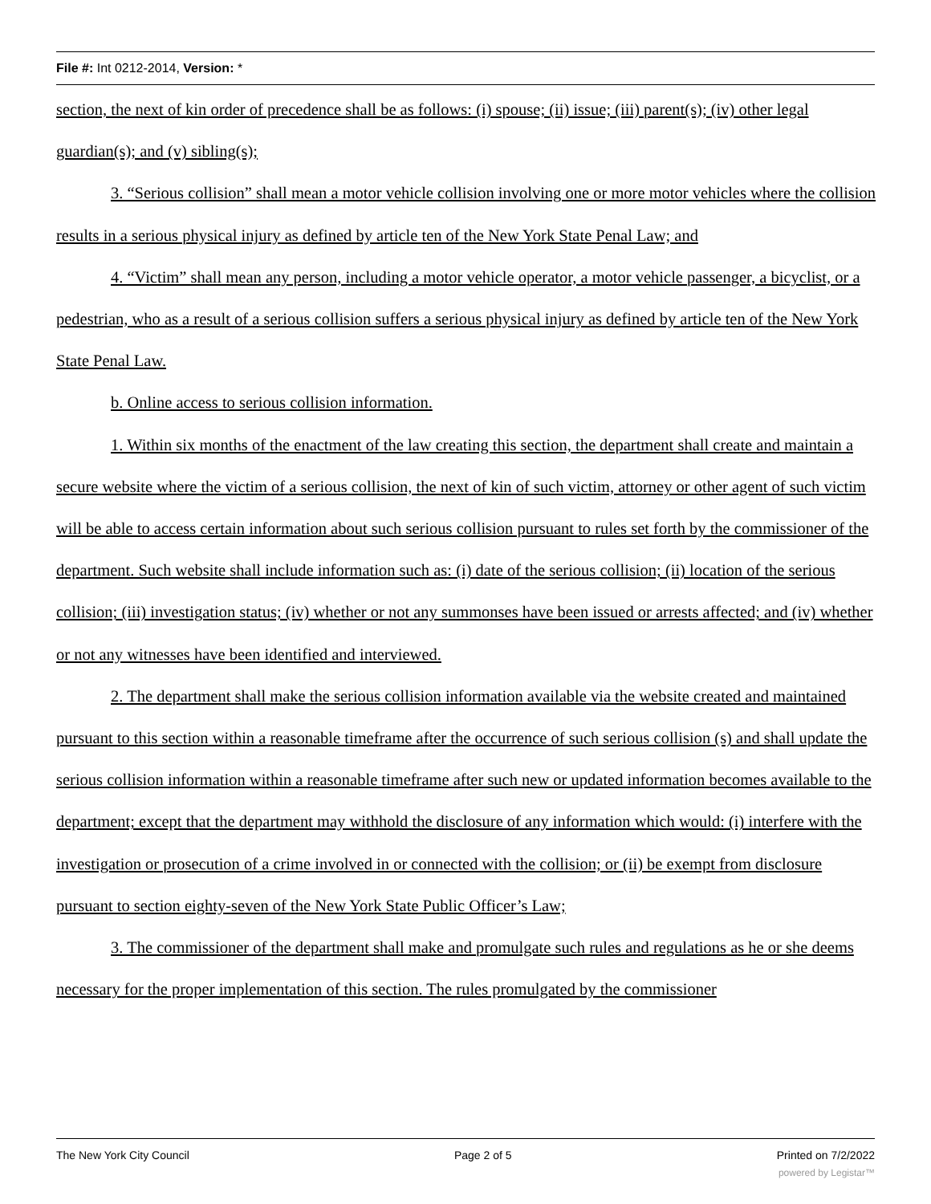File #: Int 0212-2014, Version: *
section, the next of kin order of precedence shall be as follows: (i) spouse; (ii) issue; (iii) parent(s); (iv) other legal guardian(s); and (v) sibling(s);
3. “Serious collision” shall mean a motor vehicle collision involving one or more motor vehicles where the collision results in a serious physical injury as defined by article ten of the New York State Penal Law; and
4. “Victim” shall mean any person, including a motor vehicle operator, a motor vehicle passenger, a bicyclist, or a pedestrian, who as a result of a serious collision suffers a serious physical injury as defined by article ten of the New York State Penal Law.
b. Online access to serious collision information.
1. Within six months of the enactment of the law creating this section, the department shall create and maintain a secure website where the victim of a serious collision, the next of kin of such victim, attorney or other agent of such victim will be able to access certain information about such serious collision pursuant to rules set forth by the commissioner of the department. Such website shall include information such as: (i) date of the serious collision; (ii) location of the serious collision; (iii) investigation status; (iv) whether or not any summonses have been issued or arrests affected; and (iv) whether or not any witnesses have been identified and interviewed.
2. The department shall make the serious collision information available via the website created and maintained pursuant to this section within a reasonable timeframe after the occurrence of such serious collision (s) and shall update the serious collision information within a reasonable timeframe after such new or updated information becomes available to the department; except that the department may withhold the disclosure of any information which would: (i) interfere with the investigation or prosecution of a crime involved in or connected with the collision; or (ii) be exempt from disclosure pursuant to section eighty-seven of the New York State Public Officer’s Law;
3. The commissioner of the department shall make and promulgate such rules and regulations as he or she deems necessary for the proper implementation of this section. The rules promulgated by the commissioner
The New York City Council Page 2 of 5 Printed on 7/2/2022
powered by Legistar™